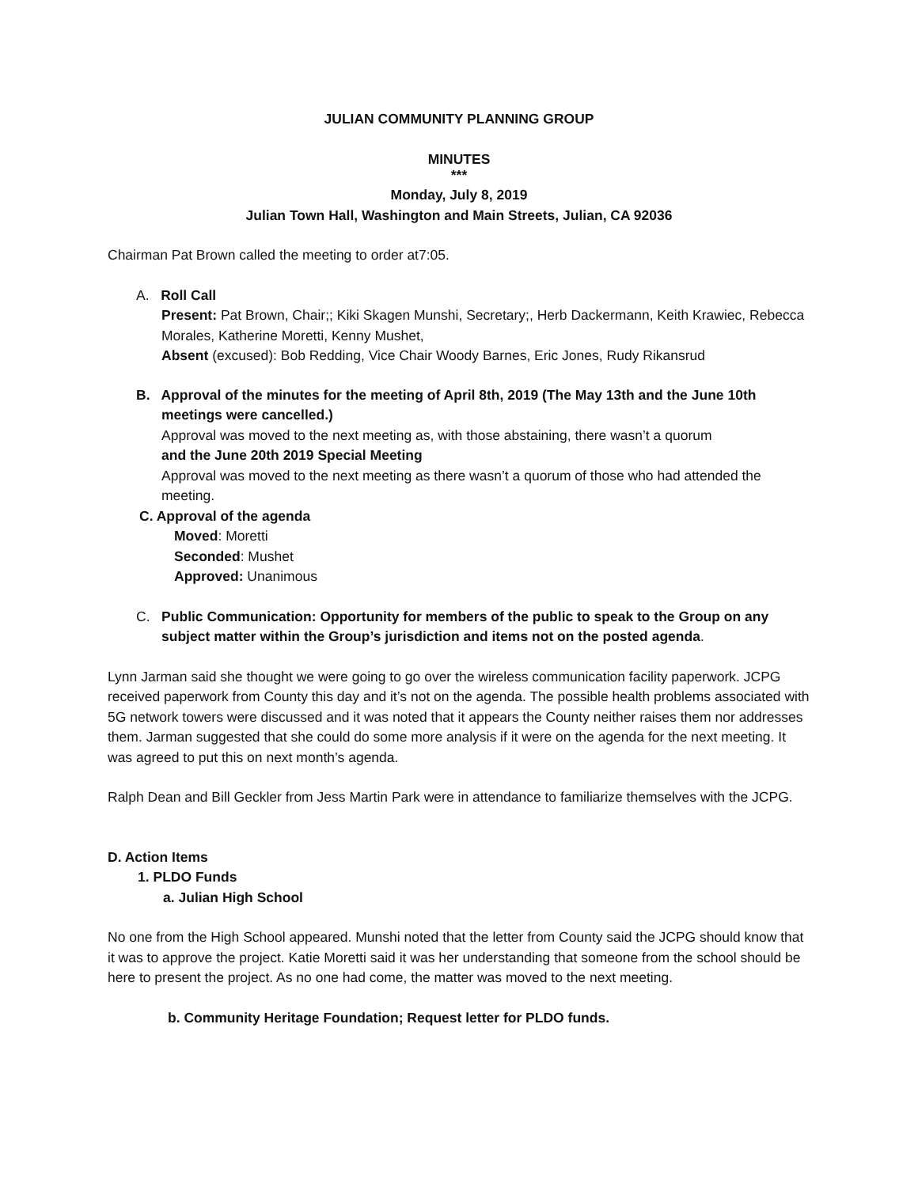JULIAN COMMUNITY PLANNING GROUP
MINUTES
***
Monday, July 8, 2019
Julian Town Hall, Washington and Main Streets, Julian, CA 92036
Chairman Pat Brown called the meeting to order at7:05.
A. Roll Call
Present: Pat Brown, Chair;; Kiki Skagen Munshi, Secretary;, Herb Dackermann, Keith Krawiec, Rebecca Morales, Katherine Moretti, Kenny Mushet,
Absent (excused): Bob Redding, Vice Chair Woody Barnes, Eric Jones, Rudy Rikansrud
B. Approval of the minutes for the meeting of April 8th, 2019 (The May 13th and the June 10th
meetings were cancelled.)
Approval was moved to the next meeting as, with those abstaining, there wasn’t a quorum
and the June 20th 2019 Special Meeting
Approval was moved to the next meeting as there wasn’t a quorum of those who had attended the meeting.
C. Approval of the agenda
Moved: Moretti
Seconded: Mushet
Approved: Unanimous
C. Public Communication: Opportunity for members of the public to speak to the Group on any
subject matter within the Group’s jurisdiction and items not on the posted agenda.
Lynn Jarman said she thought we were going to go over the wireless communication facility paperwork. JCPG received paperwork from County this day and it’s not on the agenda. The possible health problems associated with 5G network towers were discussed and it was noted that it appears the County neither raises them nor addresses them. Jarman suggested that she could do some more analysis if it were on the agenda for the next meeting. It was agreed to put this on next month’s agenda.
Ralph Dean and Bill Geckler from Jess Martin Park were in attendance to familiarize themselves with the JCPG.
D. Action Items
1. PLDO Funds
a. Julian High School
No one from the High School appeared. Munshi noted that the letter from County said the JCPG should know that it was to approve the project. Katie Moretti said it was her understanding that someone from the school should be here to present the project. As no one had come, the matter was moved to the next meeting.
b. Community Heritage Foundation; Request letter for PLDO funds.